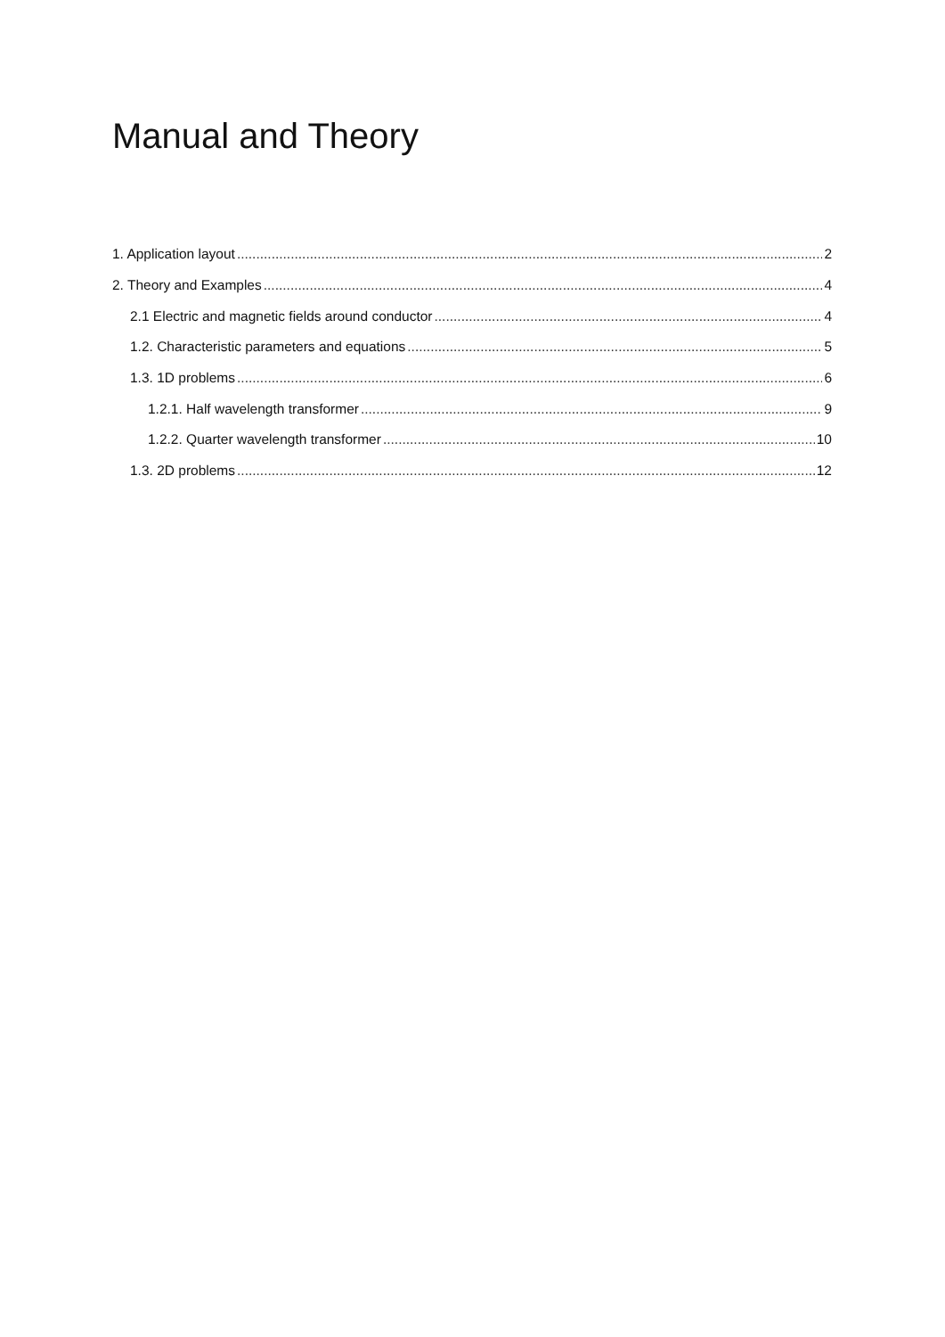Manual and Theory
1. Application layout 2
2. Theory and Examples 4
2.1 Electric and magnetic fields around conductor 4
1.2. Characteristic parameters and equations 5
1.3. 1D problems 6
1.2.1. Half wavelength transformer 9
1.2.2. Quarter wavelength transformer 10
1.3. 2D problems 12